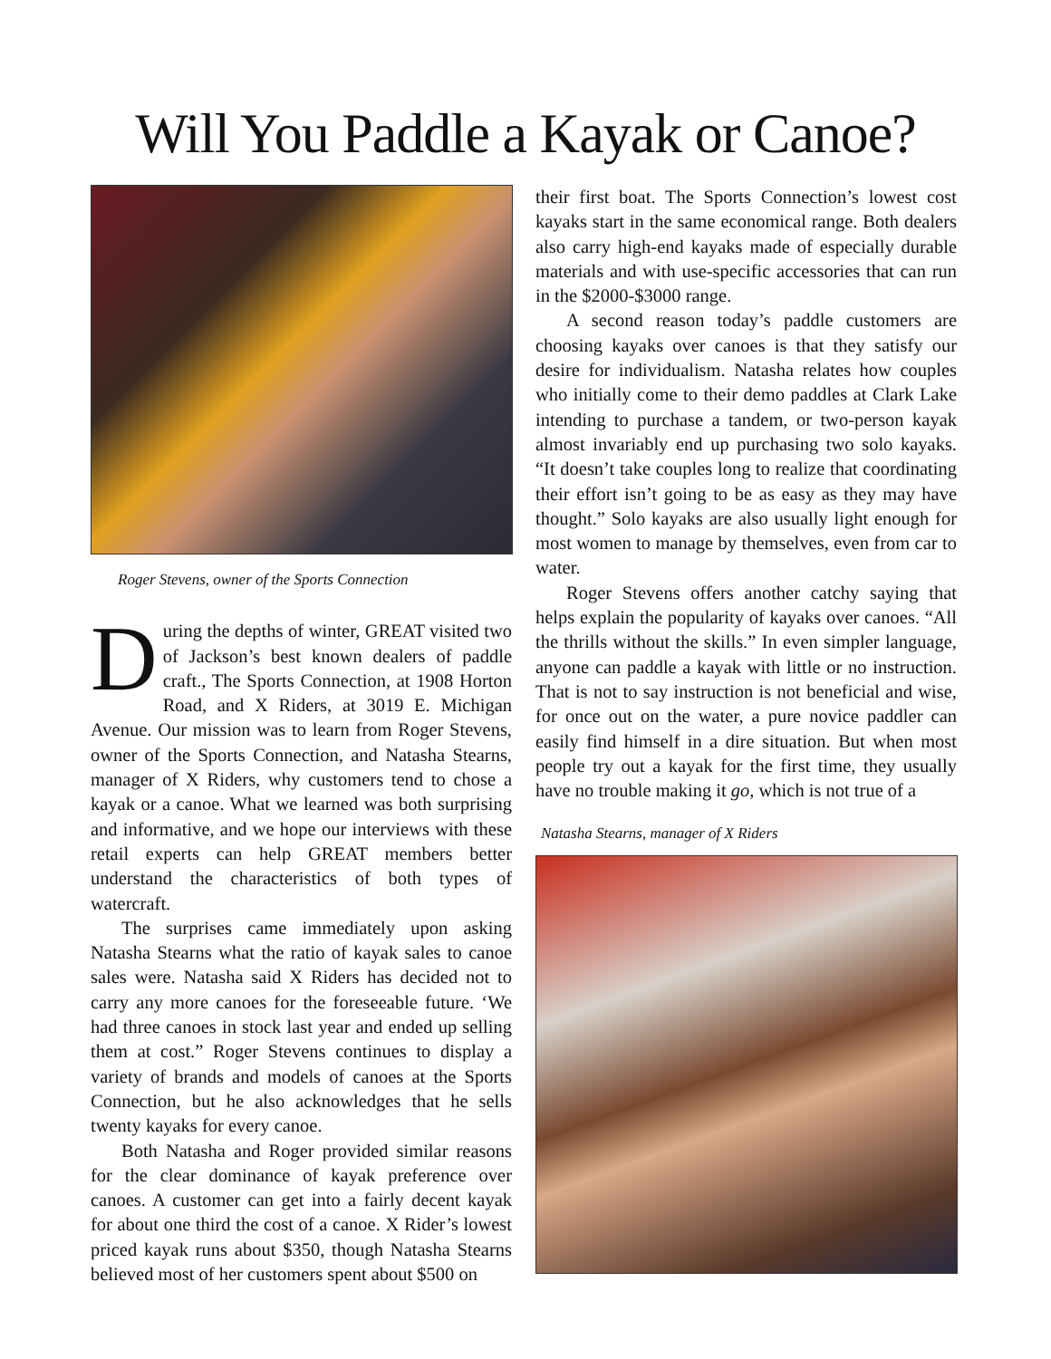Will You Paddle a Kayak or Canoe?
Roger Stevens, owner of the Sports Connection
During the depths of winter, GREAT visited two of Jackson’s best known dealers of paddle craft., The Sports Connection, at 1908 Horton Road, and X Riders, at 3019 E. Michigan Avenue. Our mission was to learn from Roger Stevens, owner of the Sports Connection, and Natasha Stearns, manager of X Riders, why customers tend to chose a kayak or a canoe. What we learned was both surprising and informative, and we hope our interviews with these retail experts can help GREAT members better understand the characteristics of both types of watercraft.
The surprises came immediately upon asking Natasha Stearns what the ratio of kayak sales to canoe sales were. Natasha said X Riders has decided not to carry any more canoes for the foreseeable future. ‘We had three canoes in stock last year and ended up selling them at cost.” Roger Stevens continues to display a variety of brands and models of canoes at the Sports Connection, but he also acknowledges that he sells twenty kayaks for every canoe.
Both Natasha and Roger provided similar reasons for the clear dominance of kayak preference over canoes. A customer can get into a fairly decent kayak for about one third the cost of a canoe. X Rider’s lowest priced kayak runs about $350, though Natasha Stearns believed most of her customers spent about $500 on
their first boat. The Sports Connection’s lowest cost kayaks start in the same economical range. Both dealers also carry high-end kayaks made of especially durable materials and with use-specific accessories that can run in the $2000-$3000 range.
A second reason today’s paddle customers are choosing kayaks over canoes is that they satisfy our desire for individualism. Natasha relates how couples who initially come to their demo paddles at Clark Lake intending to purchase a tandem, or two-person kayak almost invariably end up purchasing two solo kayaks. “It doesn’t take couples long to realize that coordinating their effort isn’t going to be as easy as they may have thought.” Solo kayaks are also usually light enough for most women to manage by themselves, even from car to water.
Roger Stevens offers another catchy saying that helps explain the popularity of kayaks over canoes. “All the thrills without the skills.” In even simpler language, anyone can paddle a kayak with little or no instruction. That is not to say instruction is not beneficial and wise, for once out on the water, a pure novice paddler can easily find himself in a dire situation. But when most people try out a kayak for the first time, they usually have no trouble making it go, which is not true of a
Natasha Stearns, manager of X Riders